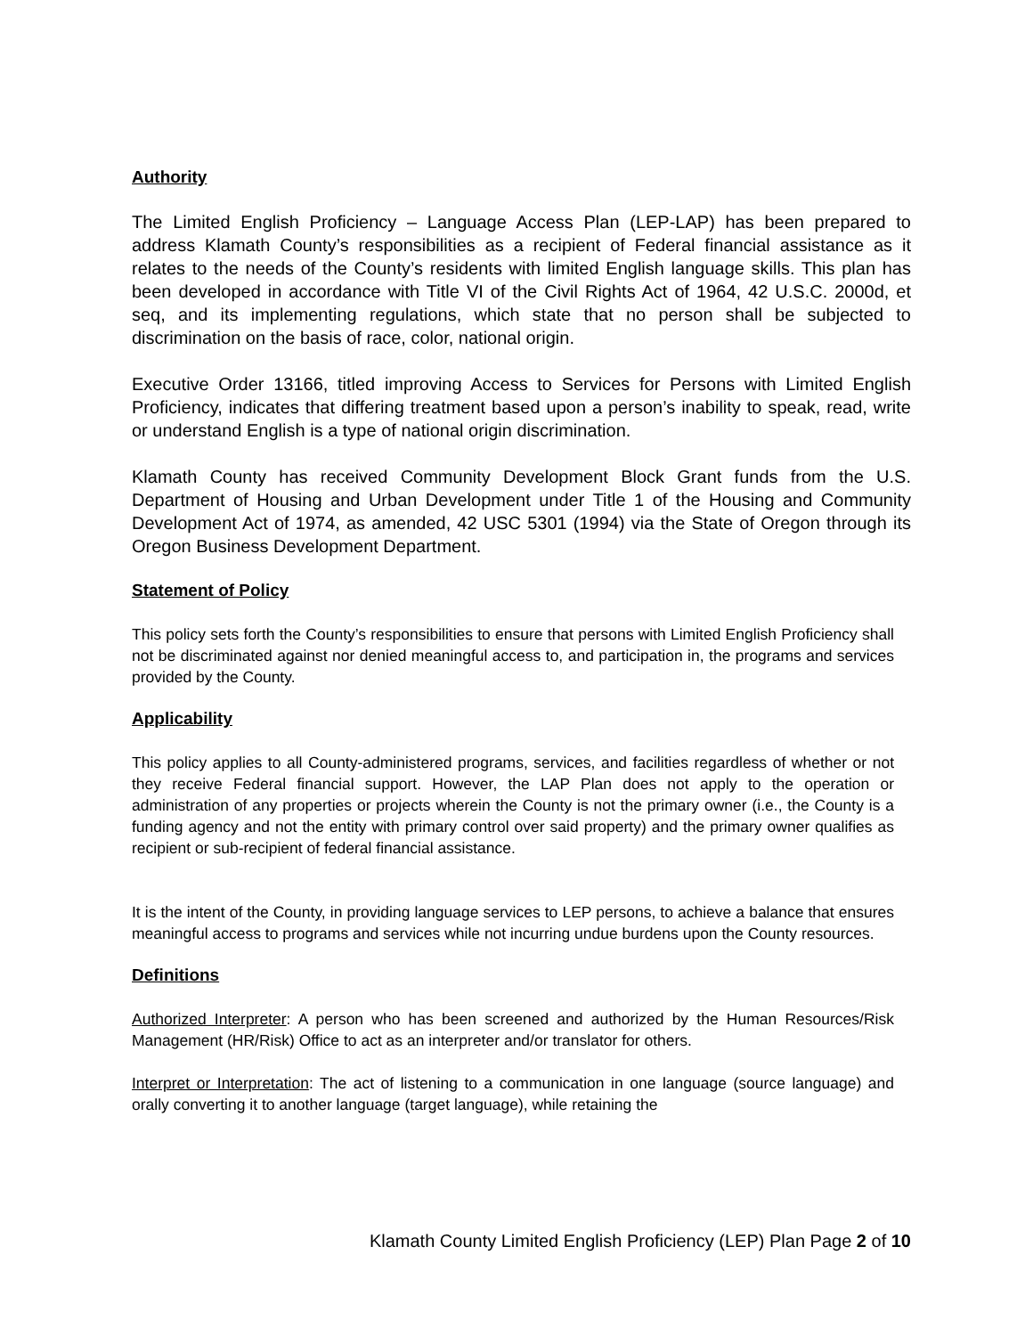Authority
The Limited English Proficiency – Language Access Plan (LEP-LAP) has been prepared to address Klamath County’s responsibilities as a recipient of Federal financial assistance as it relates to the needs of the County’s residents with limited English language skills. This plan has been developed in accordance with Title VI of the Civil Rights Act of 1964, 42 U.S.C. 2000d, et seq, and its implementing regulations, which state that no person shall be subjected to discrimination on the basis of race, color, national origin.
Executive Order 13166, titled improving Access to Services for Persons with Limited English Proficiency, indicates that differing treatment based upon a person’s inability to speak, read, write or understand English is a type of national origin discrimination.
Klamath County has received Community Development Block Grant funds from the U.S. Department of Housing and Urban Development under Title 1 of the Housing and Community Development Act of 1974, as amended, 42 USC 5301 (1994) via the State of Oregon through its Oregon Business Development Department.
Statement of Policy
This policy sets forth the County’s responsibilities to ensure that persons with Limited English Proficiency shall not be discriminated against nor denied meaningful access to, and participation in, the programs and services provided by the County.
Applicability
This policy applies to all County-administered programs, services, and facilities regardless of whether or not they receive Federal financial support. However, the LAP Plan does not apply to the operation or administration of any properties or projects wherein the County is not the primary owner (i.e., the County is a funding agency and not the entity with primary control over said property) and the primary owner qualifies as recipient or sub-recipient of federal financial assistance.
It is the intent of the County, in providing language services to LEP persons, to achieve a balance that ensures meaningful access to programs and services while not incurring undue burdens upon the County resources.
Definitions
Authorized Interpreter: A person who has been screened and authorized by the Human Resources/Risk Management (HR/Risk) Office to act as an interpreter and/or translator for others.
Interpret or Interpretation: The act of listening to a communication in one language (source language) and orally converting it to another language (target language), while retaining the
Klamath County Limited English Proficiency (LEP) Plan Page 2 of 10